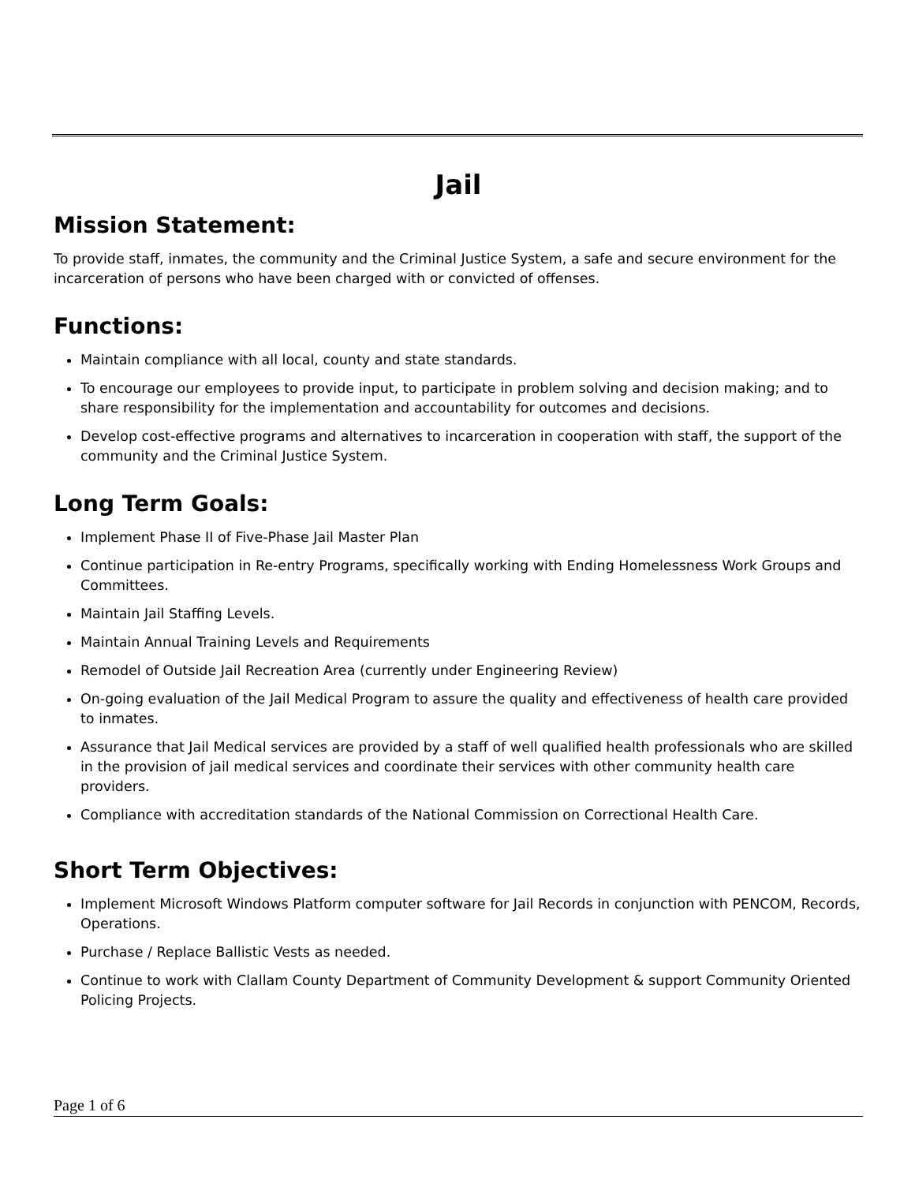Jail
Mission Statement:
To provide staff, inmates, the community and the Criminal Justice System, a safe and secure environment for the incarceration of persons who have been charged with or convicted of offenses.
Functions:
Maintain compliance with all local, county and state standards.
To encourage our employees to provide input, to participate in problem solving and decision making; and to share responsibility for the implementation and accountability for outcomes and decisions.
Develop cost-effective programs and alternatives to incarceration in cooperation with staff, the support of the community and the Criminal Justice System.
Long Term Goals:
Implement Phase II of Five-Phase Jail Master Plan
Continue participation in Re-entry Programs, specifically working with Ending Homelessness Work Groups and Committees.
Maintain Jail Staffing Levels.
Maintain Annual Training Levels and Requirements
Remodel of Outside Jail Recreation Area (currently under Engineering Review)
On-going evaluation of the Jail Medical Program to assure the quality and effectiveness of health care provided to inmates.
Assurance that Jail Medical services are provided by a staff of well qualified health professionals who are skilled in the provision of jail medical services and coordinate their services with other community health care providers.
Compliance with accreditation standards of the National Commission on Correctional Health Care.
Short Term Objectives:
Implement Microsoft Windows Platform computer software for Jail Records in conjunction with PENCOM, Records, Operations.
Purchase / Replace Ballistic Vests as needed.
Continue to work with Clallam County Department of Community Development & support Community Oriented Policing Projects.
Page 1 of 6